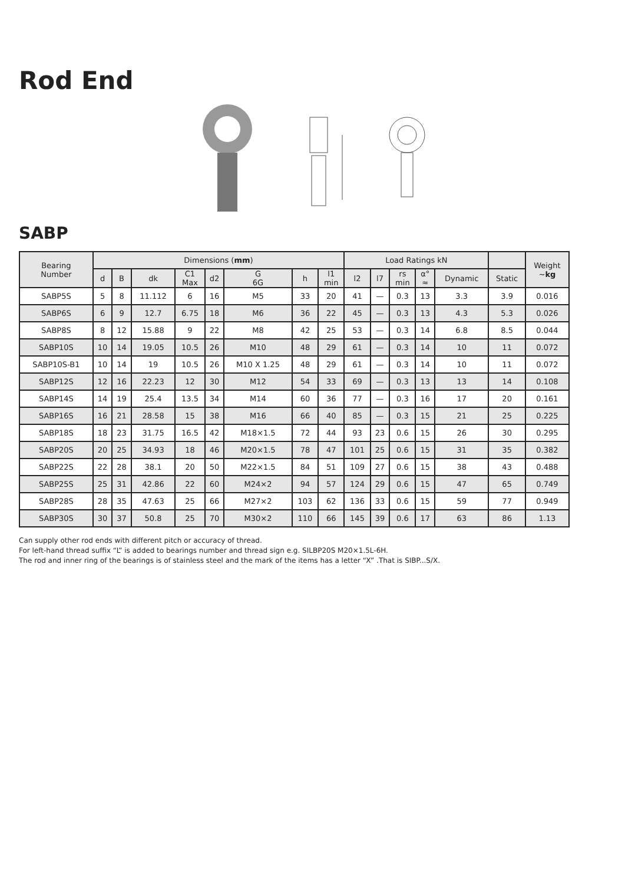Rod End
SABP
| Bearing Number | Dimensions ( mm ) | | | | | | | | Load Ratings kN | | | | | | Weight ~ kg |
| --- | --- | --- | --- | --- | --- | --- | --- | --- | --- | --- | --- | --- | --- | --- | --- |
| | d | B | dk | C1 Max | d2 | G 6G | h | l1 min | l2 | l7 | rs min | α° ≈ | Dynamic | Static | |
| SABP5S | 5 | 8 | 11.112 | 6 | 16 | M5 | 33 | 20 | 41 | — | 0.3 | 13 | 3.3 | 3.9 | 0.016 |
| SABP6S | 6 | 9 | 12.7 | 6.75 | 18 | M6 | 36 | 22 | 45 | — | 0.3 | 13 | 4.3 | 5.3 | 0.026 |
| SABP8S | 8 | 12 | 15.88 | 9 | 22 | M8 | 42 | 25 | 53 | — | 0.3 | 14 | 6.8 | 8.5 | 0.044 |
| SABP10S | 10 | 14 | 19.05 | 10.5 | 26 | M10 | 48 | 29 | 61 | — | 0.3 | 14 | 10 | 11 | 0.072 |
| SABP10S-B1 | 10 | 14 | 19 | 10.5 | 26 | M10 X 1.25 | 48 | 29 | 61 | — | 0.3 | 14 | 10 | 11 | 0.072 |
| SABP12S | 12 | 16 | 22.23 | 12 | 30 | M12 | 54 | 33 | 69 | — | 0.3 | 13 | 13 | 14 | 0.108 |
| SABP14S | 14 | 19 | 25.4 | 13.5 | 34 | M14 | 60 | 36 | 77 | — | 0.3 | 16 | 17 | 20 | 0.161 |
| SABP16S | 16 | 21 | 28.58 | 15 | 38 | M16 | 66 | 40 | 85 | — | 0.3 | 15 | 21 | 25 | 0.225 |
| SABP18S | 18 | 23 | 31.75 | 16.5 | 42 | M18×1.5 | 72 | 44 | 93 | 23 | 0.6 | 15 | 26 | 30 | 0.295 |
| SABP20S | 20 | 25 | 34.93 | 18 | 46 | M20×1.5 | 78 | 47 | 101 | 25 | 0.6 | 15 | 31 | 35 | 0.382 |
| SABP22S | 22 | 28 | 38.1 | 20 | 50 | M22×1.5 | 84 | 51 | 109 | 27 | 0.6 | 15 | 38 | 43 | 0.488 |
| SABP25S | 25 | 31 | 42.86 | 22 | 60 | M24×2 | 94 | 57 | 124 | 29 | 0.6 | 15 | 47 | 65 | 0.749 |
| SABP28S | 28 | 35 | 47.63 | 25 | 66 | M27×2 | 103 | 62 | 136 | 33 | 0.6 | 15 | 59 | 77 | 0.949 |
| SABP30S | 30 | 37 | 50.8 | 25 | 70 | M30×2 | 110 | 66 | 145 | 39 | 0.6 | 17 | 63 | 86 | 1.13 |
Can supply other rod ends with different pitch or accuracy of thread.
For left-hand thread suffix “L” is added to bearings number and thread sign e.g. SILBP20S M20×1.5L-6H.
The rod and inner ring of the bearings is of stainless steel and the mark of the items has a letter “X” .That is SIBP...S/X.